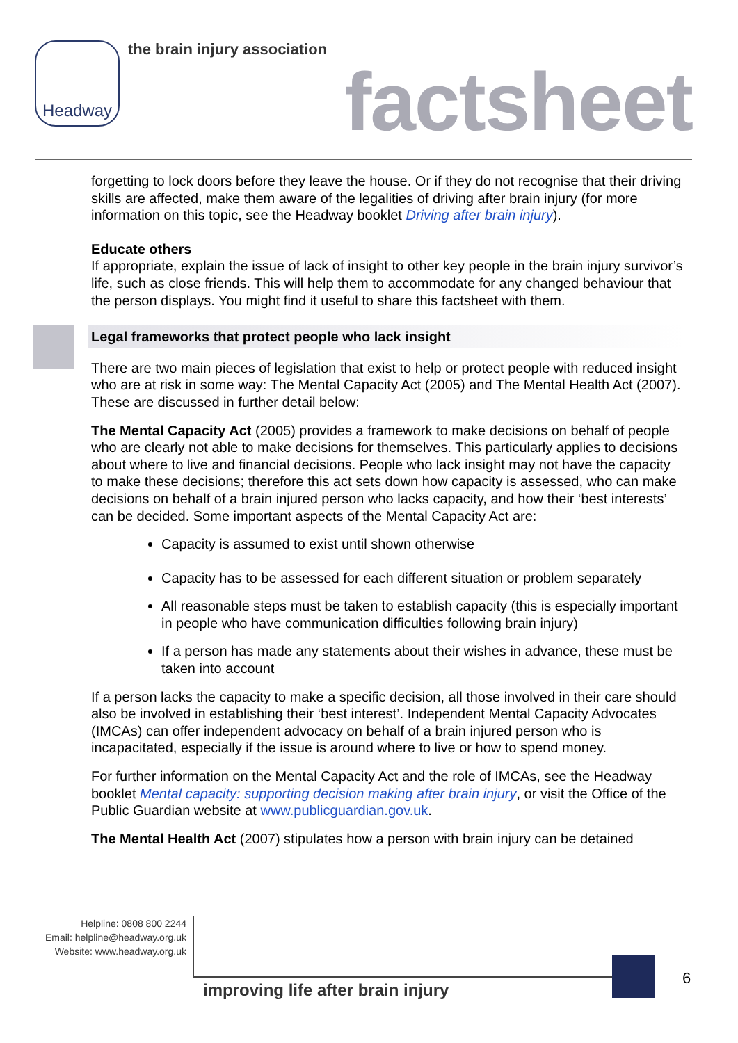Headway the brain injury association
factsheet
forgetting to lock doors before they leave the house. Or if they do not recognise that their driving skills are affected, make them aware of the legalities of driving after brain injury (for more information on this topic, see the Headway booklet Driving after brain injury).
Educate others
If appropriate, explain the issue of lack of insight to other key people in the brain injury survivor’s life, such as close friends. This will help them to accommodate for any changed behaviour that the person displays. You might find it useful to share this factsheet with them.
Legal frameworks that protect people who lack insight
There are two main pieces of legislation that exist to help or protect people with reduced insight who are at risk in some way: The Mental Capacity Act (2005) and The Mental Health Act (2007). These are discussed in further detail below:
The Mental Capacity Act (2005) provides a framework to make decisions on behalf of people who are clearly not able to make decisions for themselves. This particularly applies to decisions about where to live and financial decisions. People who lack insight may not have the capacity to make these decisions; therefore this act sets down how capacity is assessed, who can make decisions on behalf of a brain injured person who lacks capacity, and how their ‘best interests’ can be decided. Some important aspects of the Mental Capacity Act are:
Capacity is assumed to exist until shown otherwise
Capacity has to be assessed for each different situation or problem separately
All reasonable steps must be taken to establish capacity (this is especially important in people who have communication difficulties following brain injury)
If a person has made any statements about their wishes in advance, these must be taken into account
If a person lacks the capacity to make a specific decision, all those involved in their care should also be involved in establishing their ‘best interest’. Independent Mental Capacity Advocates (IMCAs) can offer independent advocacy on behalf of a brain injured person who is incapacitated, especially if the issue is around where to live or how to spend money.
For further information on the Mental Capacity Act and the role of IMCAs, see the Headway booklet Mental capacity: supporting decision making after brain injury, or visit the Office of the Public Guardian website at www.publicguardian.gov.uk.
The Mental Health Act (2007) stipulates how a person with brain injury can be detained
Helpline: 0808 800 2244
Email: helpline@headway.org.uk
Website: www.headway.org.uk
improving life after brain injury
6